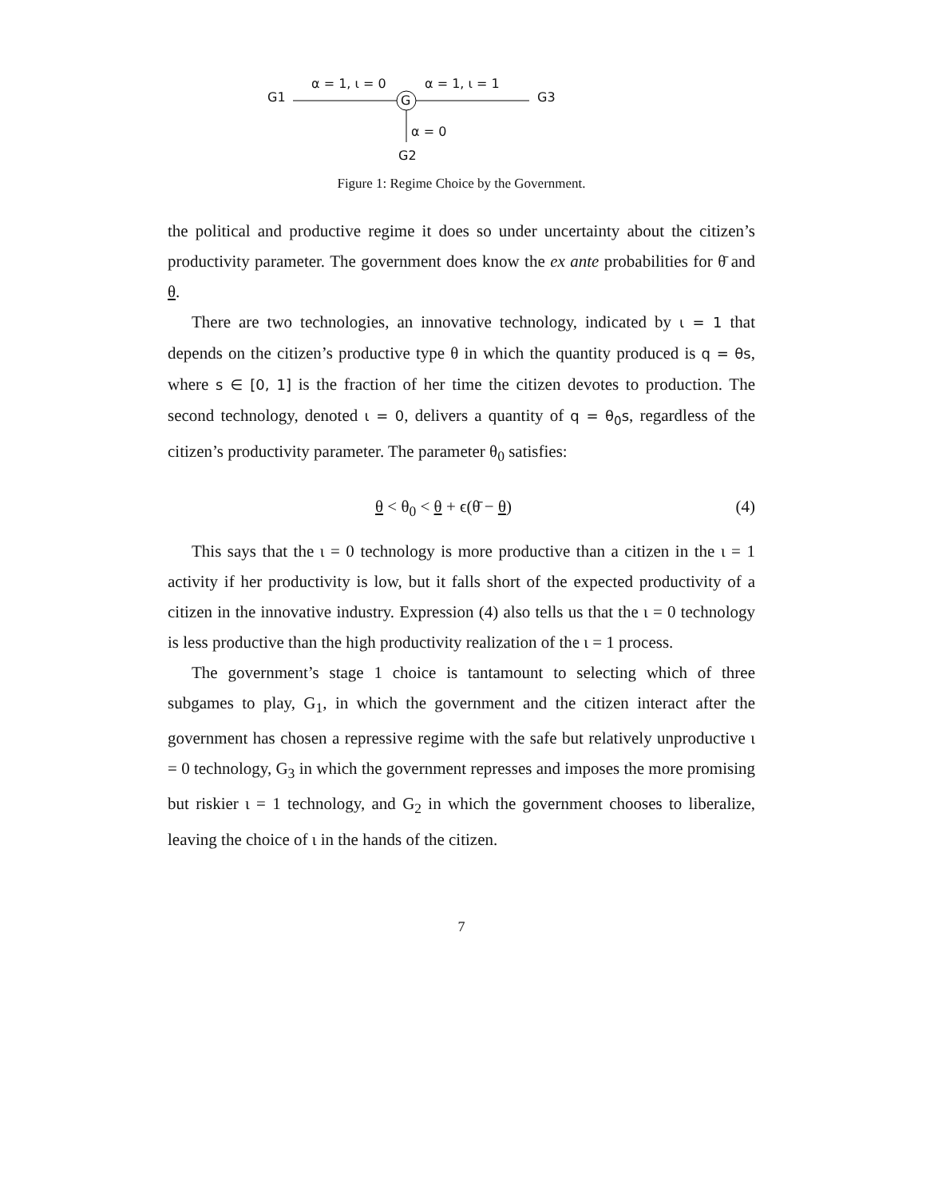G1
α = 1, ι = 0
G
α = 1, ι = 1
G3
α = 0
G2
Figure 1: Regime Choice by the Government.
the political and productive regime it does so under uncertainty about the citizen’s productivity parameter. The government does know the ex ante probabilities for θ̄ and θ.
There are two technologies, an innovative technology, indicated by ι = 1 that depends on the citizen’s productive type θ in which the quantity produced is q = θs, where s ∈ [0, 1] is the fraction of her time the citizen devotes to production. The second technology, denoted ι = 0, delivers a quantity of q = θ<sub>0</sub>s, regardless of the citizen’s productivity parameter. The parameter θ<sub>0</sub> satisfies:
θ < θ<sub>0</sub> < θ + ϵ(θ̄ − θ) (4)
This says that the ι = 0 technology is more productive than a citizen in the ι = 1 activity if her productivity is low, but it falls short of the expected productivity of a citizen in the innovative industry. Expression (4) also tells us that the ι = 0 technology is less productive than the high productivity realization of the ι = 1 process.
The government’s stage 1 choice is tantamount to selecting which of three subgames to play, G<sub>1</sub>, in which the government and the citizen interact after the government has chosen a repressive regime with the safe but relatively unproductive ι = 0 technology, G<sub>3</sub> in which the government represses and imposes the more promising but riskier ι = 1 technology, and G<sub>2</sub> in which the government chooses to liberalize, leaving the choice of ι in the hands of the citizen.
7